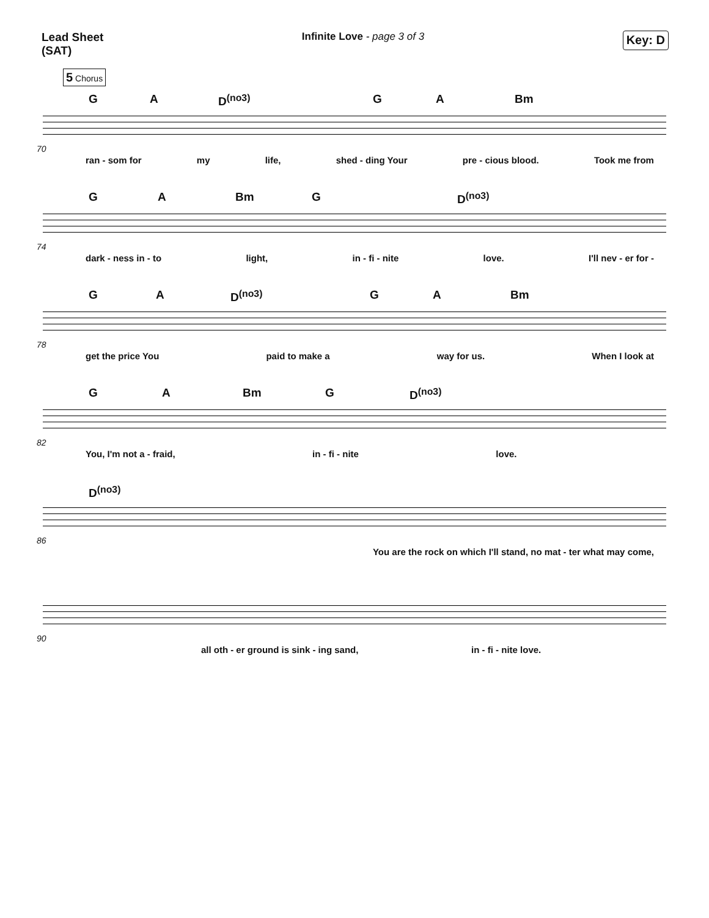Lead Sheet
(SAT)
Infinite Love - page 3 of 3
Key: D
5 Chorus
G A D<sup>(no3)</sup> G A Bm
70
ran - som for my life, shed - ding Your pre - cious blood. Took me from
G A Bm G D<sup>(no3)</sup>
74
dark - ness in - to light, in - fi - nite love. I'll nev - er for -
G A D<sup>(no3)</sup> G A Bm
78
get the price You paid to make a way for us. When I look at
G A Bm G D<sup>(no3)</sup>
82
You, I'm not a - fraid, in - fi - nite love.
D<sup>(no3)</sup>
86
You are the rock on which I'll stand, no mat - ter what may come,
90
all oth - er ground is sink - ing sand, in - fi - nite love.